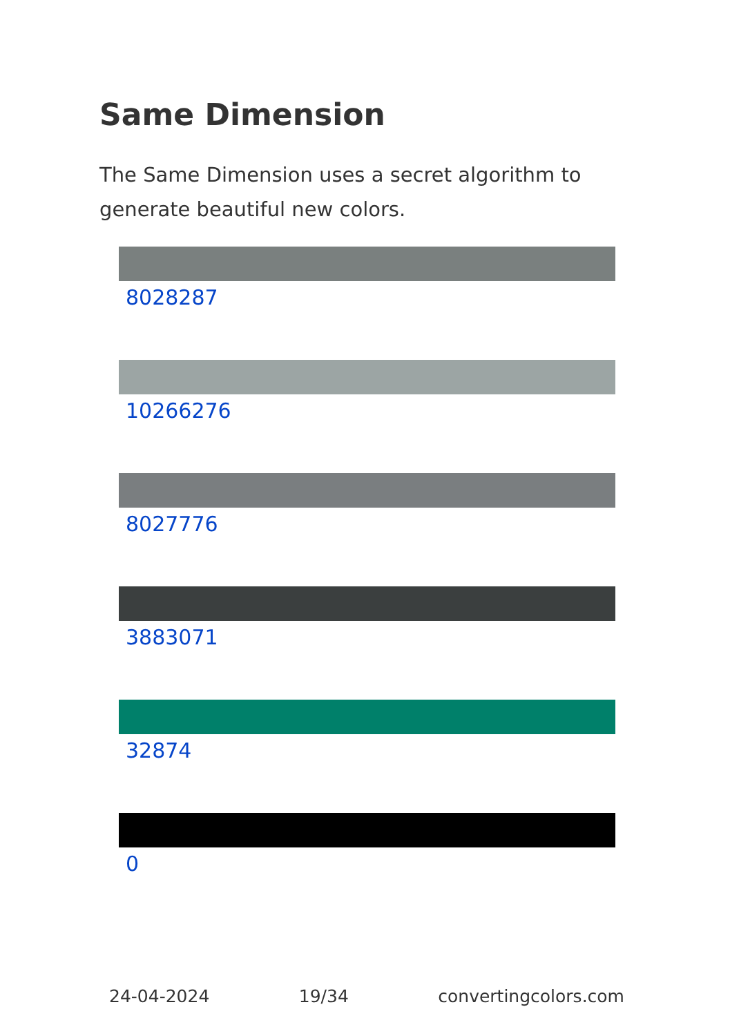Same Dimension
The Same Dimension uses a secret algorithm to generate beautiful new colors.
8028287
10266276
8027776
3883071
32874
0
24-04-2024 19/34 convertingcolors.com